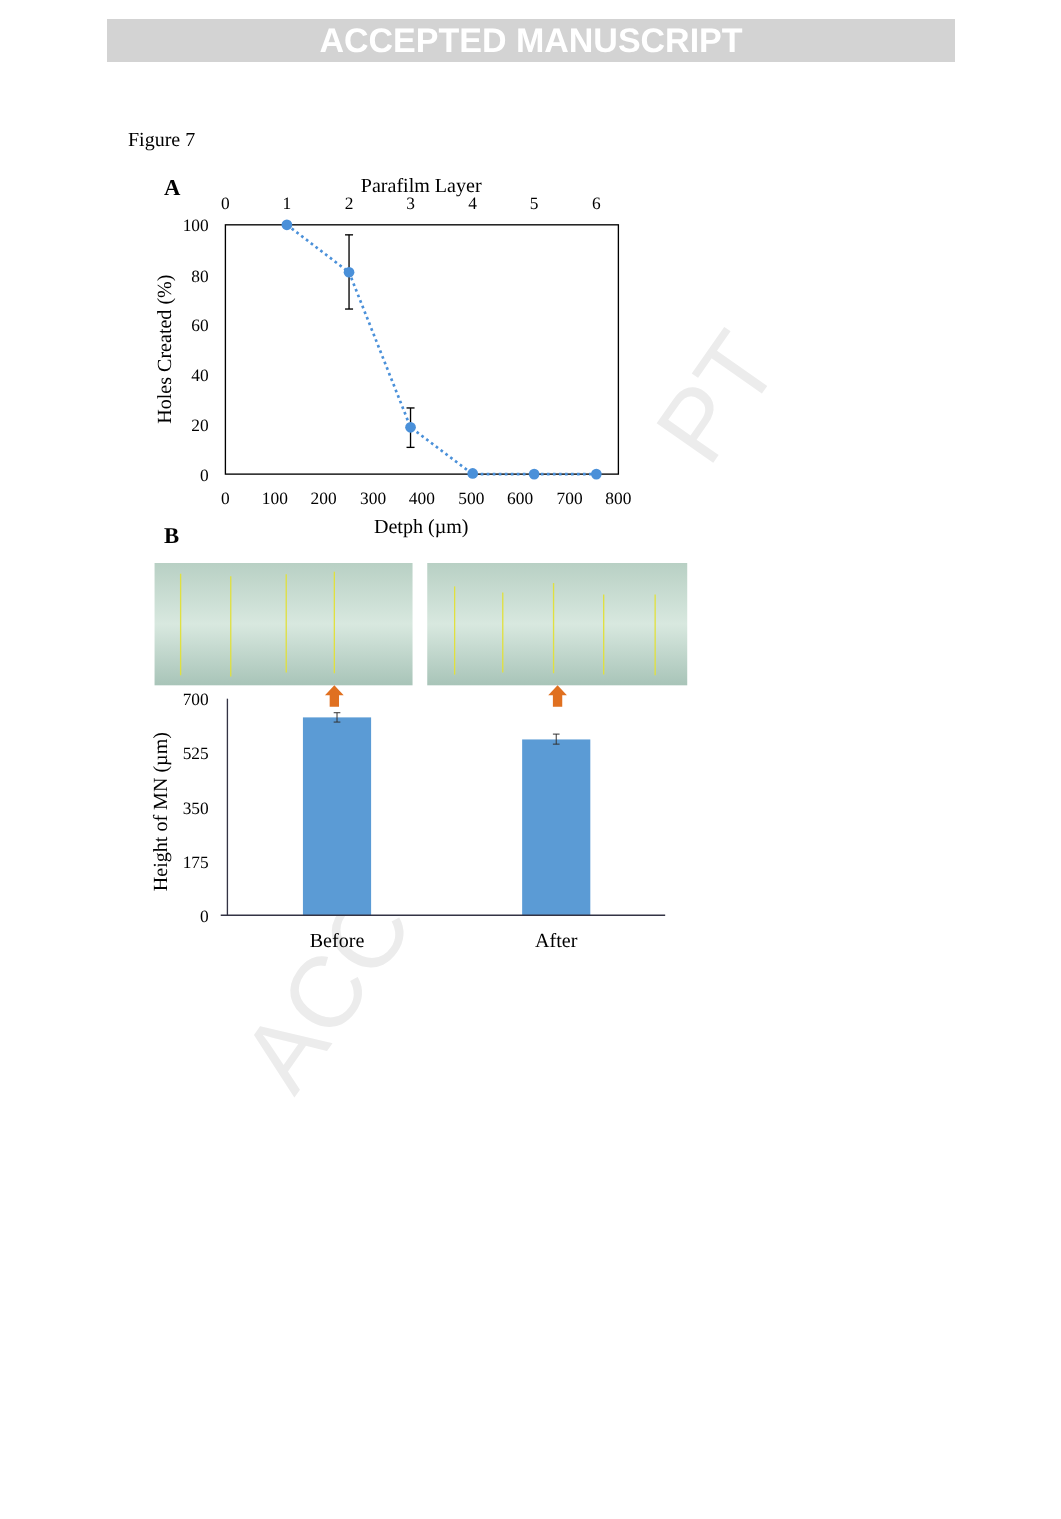ACCEPTED MANUSCRIPT
Figure 7
PT
ACC
A
Parafilm Layer
0
1
2
3
4
5
6
0
100
200
300
400
500
600
700
800
100
80
60
40
20
0
Detph (µm)
Holes Created (%)
B
700
525
350
175
0
Height of MN (µm)
Before
After